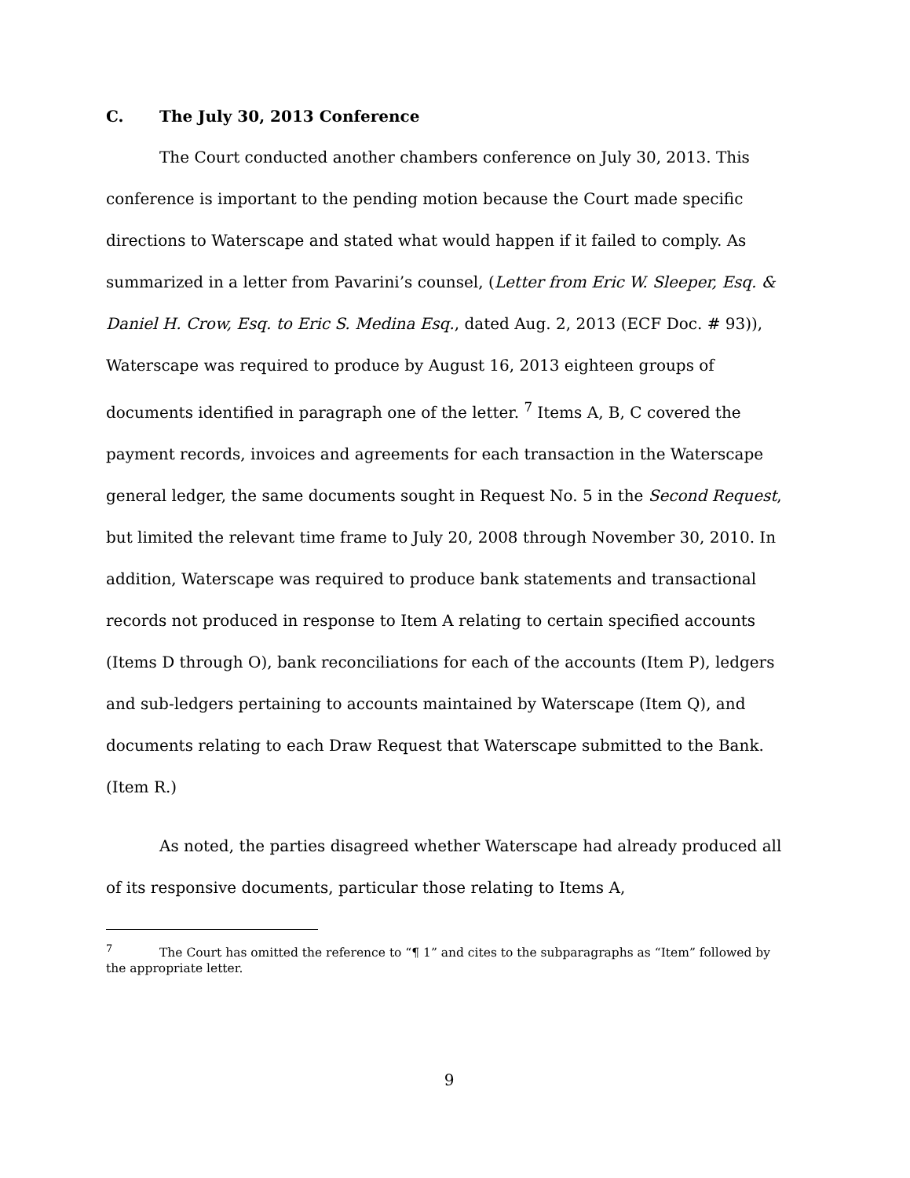C. The July 30, 2013 Conference
The Court conducted another chambers conference on July 30, 2013. This conference is important to the pending motion because the Court made specific directions to Waterscape and stated what would happen if it failed to comply. As summarized in a letter from Pavarini’s counsel, (Letter from Eric W. Sleeper, Esq. & Daniel H. Crow, Esq. to Eric S. Medina Esq., dated Aug. 2, 2013 (ECF Doc. # 93)), Waterscape was required to produce by August 16, 2013 eighteen groups of documents identified in paragraph one of the letter. <sup>7</sup> Items A, B, C covered the payment records, invoices and agreements for each transaction in the Waterscape general ledger, the same documents sought in Request No. 5 in the Second Request, but limited the relevant time frame to July 20, 2008 through November 30, 2010. In addition, Waterscape was required to produce bank statements and transactional records not produced in response to Item A relating to certain specified accounts (Items D through O), bank reconciliations for each of the accounts (Item P), ledgers and sub-ledgers pertaining to accounts maintained by Waterscape (Item Q), and documents relating to each Draw Request that Waterscape submitted to the Bank. (Item R.)
As noted, the parties disagreed whether Waterscape had already produced all of its responsive documents, particular those relating to Items A,
<sup>7</sup> The Court has omitted the reference to “¶ 1” and cites to the subparagraphs as “Item” followed by the appropriate letter.
9